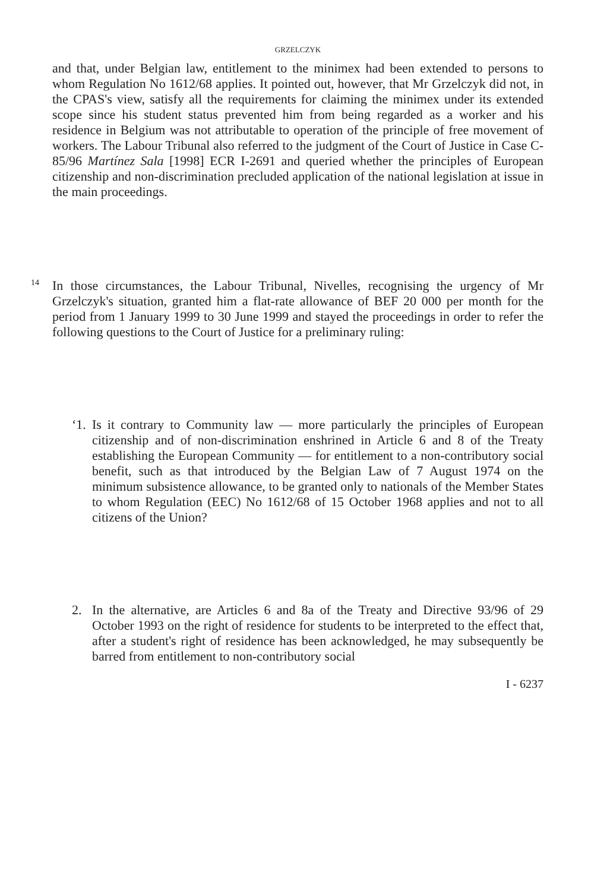GRZELCZYK
and that, under Belgian law, entitlement to the minimex had been extended to persons to whom Regulation No 1612/68 applies. It pointed out, however, that Mr Grzelczyk did not, in the CPAS's view, satisfy all the requirements for claiming the minimex under its extended scope since his student status prevented him from being regarded as a worker and his residence in Belgium was not attributable to operation of the principle of free movement of workers. The Labour Tribunal also referred to the judgment of the Court of Justice in Case C-85/96 Martínez Sala [1998] ECR I-2691 and queried whether the principles of European citizenship and non-discrimination precluded application of the national legislation at issue in the main proceedings.
14
In those circumstances, the Labour Tribunal, Nivelles, recognising the urgency of Mr Grzelczyk's situation, granted him a flat-rate allowance of BEF 20 000 per month for the period from 1 January 1999 to 30 June 1999 and stayed the proceedings in order to refer the following questions to the Court of Justice for a preliminary ruling:
‘1.
Is it contrary to Community law — more particularly the principles of European citizenship and of non-discrimination enshrined in Article 6 and 8 of the Treaty establishing the European Community — for entitlement to a non-contributory social benefit, such as that introduced by the Belgian Law of 7 August 1974 on the minimum subsistence allowance, to be granted only to nationals of the Member States to whom Regulation (EEC) No 1612/68 of 15 October 1968 applies and not to all citizens of the Union?
2. In the alternative, are Articles 6 and 8a of the Treaty and Directive 93/96 of 29 October 1993 on the right of residence for students to be interpreted to the effect that, after a student's right of residence has been acknowledged, he may subsequently be barred from entitlement to non-contributory social
I - 6237